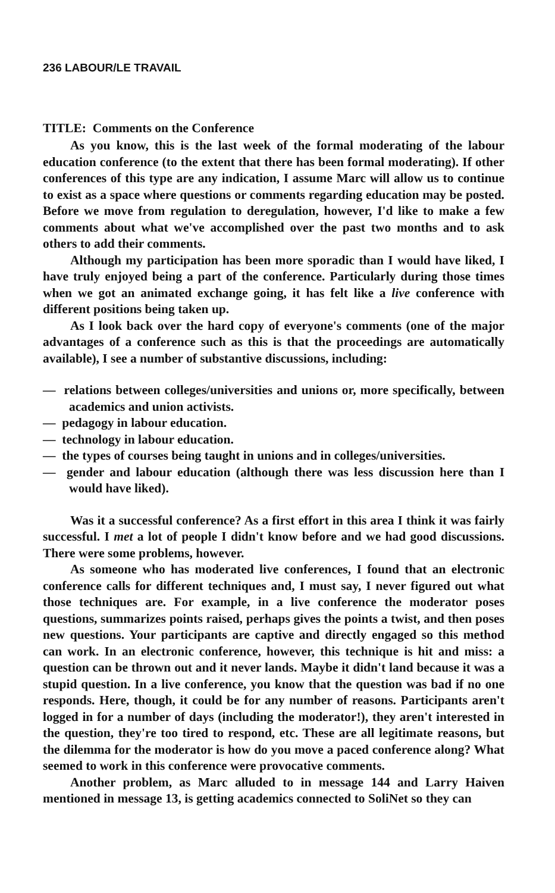236 LABOUR/LE TRAVAIL
TITLE: Comments on the Conference
As you know, this is the last week of the formal moderating of the labour education conference (to the extent that there has been formal moderating). If other conferences of this type are any indication, I assume Marc will allow us to continue to exist as a space where questions or comments regarding education may be posted. Before we move from regulation to deregulation, however, I'd like to make a few comments about what we've accomplished over the past two months and to ask others to add their comments.
Although my participation has been more sporadic than I would have liked, I have truly enjoyed being a part of the conference. Particularly during those times when we got an animated exchange going, it has felt like a live conference with different positions being taken up.
As I look back over the hard copy of everyone's comments (one of the major advantages of a conference such as this is that the proceedings are automatically available), I see a number of substantive discussions, including:
— relations between colleges/universities and unions or, more specifically, between academics and union activists.
— pedagogy in labour education.
— technology in labour education.
— the types of courses being taught in unions and in colleges/universities.
— gender and labour education (although there was less discussion here than I would have liked).
Was it a successful conference? As a first effort in this area I think it was fairly successful. I met a lot of people I didn't know before and we had good discussions. There were some problems, however.
As someone who has moderated live conferences, I found that an electronic conference calls for different techniques and, I must say, I never figured out what those techniques are. For example, in a live conference the moderator poses questions, summarizes points raised, perhaps gives the points a twist, and then poses new questions. Your participants are captive and directly engaged so this method can work. In an electronic conference, however, this technique is hit and miss: a question can be thrown out and it never lands. Maybe it didn't land because it was a stupid question. In a live conference, you know that the question was bad if no one responds. Here, though, it could be for any number of reasons. Participants aren't logged in for a number of days (including the moderator!), they aren't interested in the question, they're too tired to respond, etc. These are all legitimate reasons, but the dilemma for the moderator is how do you move a paced conference along? What seemed to work in this conference were provocative comments.
Another problem, as Marc alluded to in message 144 and Larry Haiven mentioned in message 13, is getting academics connected to SoliNet so they can